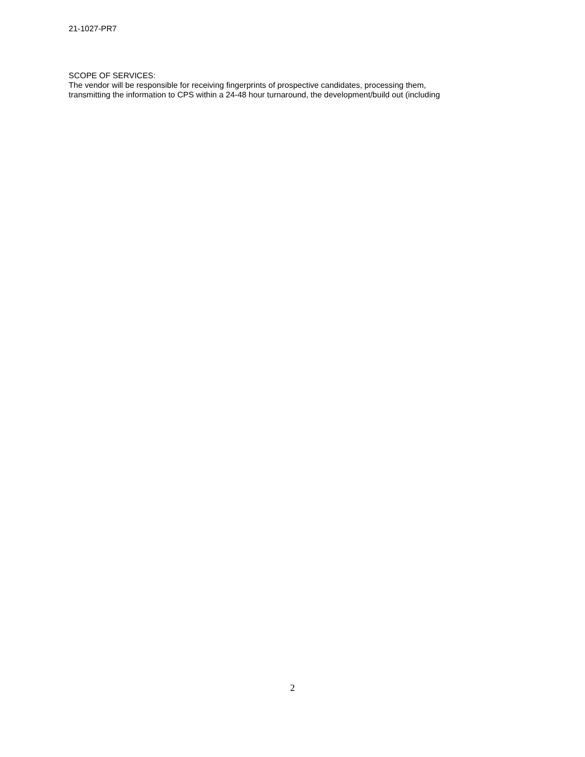21-1027-PR7
SCOPE OF SERVICES:
The vendor will be responsible for receiving fingerprints of prospective candidates, processing them,
transmitting the information to CPS within a 24-48 hour turnaround, the development/build out (including
2